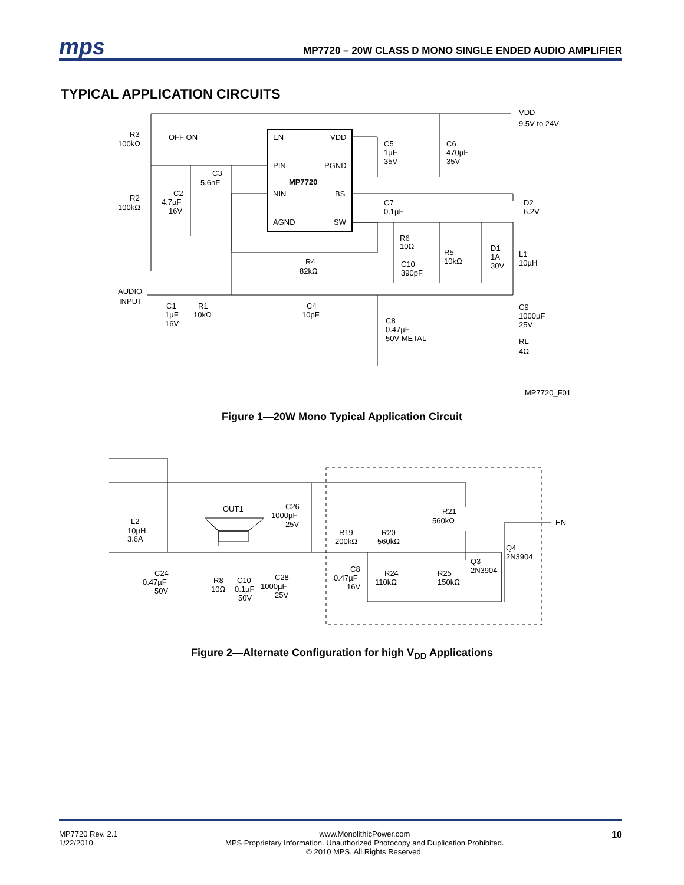mps
MP7720 – 20W CLASS D MONO SINGLE ENDED AUDIO AMPLIFIER
TYPICAL APPLICATION CIRCUITS
EN
VDD
PIN
PGND
MP7720
NIN
BS
AGND
SW
VDD
9.5V to 24V
R3
100kΩ
OFF ON
C3
5.6nF
C2
4.7µF
16V
R2
100kΩ
C5
1µF
35V
C6
470µF
35V
C7
0.1µF
D2
6.2V
R6
10Ω
C10
390pF
R5
10kΩ
D1
1A
30V
L1
10µH
R4
82kΩ
AUDIO
INPUT
C1
1µF
16V
R1
10kΩ
C4
10pF
C8
0.47µF
50V METAL
C9
1000µF
25V
RL
4Ω
MP7720_F01
Figure 1—20W Mono Typical Application Circuit
OUT1
L2
10µH
3.6A
C26
1000µF
25V
R21
560kΩ
EN
R19
200kΩ
R20
560kΩ
Q4
2N3904
Q3
2N3904
C24
0.47µF
50V
R8
10Ω
C10
0.1µF
50V
C28
1000µF
25V
C8
0.47µF
16V
R24
110kΩ
R25
150kΩ
Figure 2—Alternate Configuration for high V<sub>DD</sub> Applications
MP7720 Rev. 2.1
1/22/2010
www.MonolithicPower.com
MPS Proprietary Information. Unauthorized Photocopy and Duplication Prohibited.
© 2010 MPS. All Rights Reserved.
10